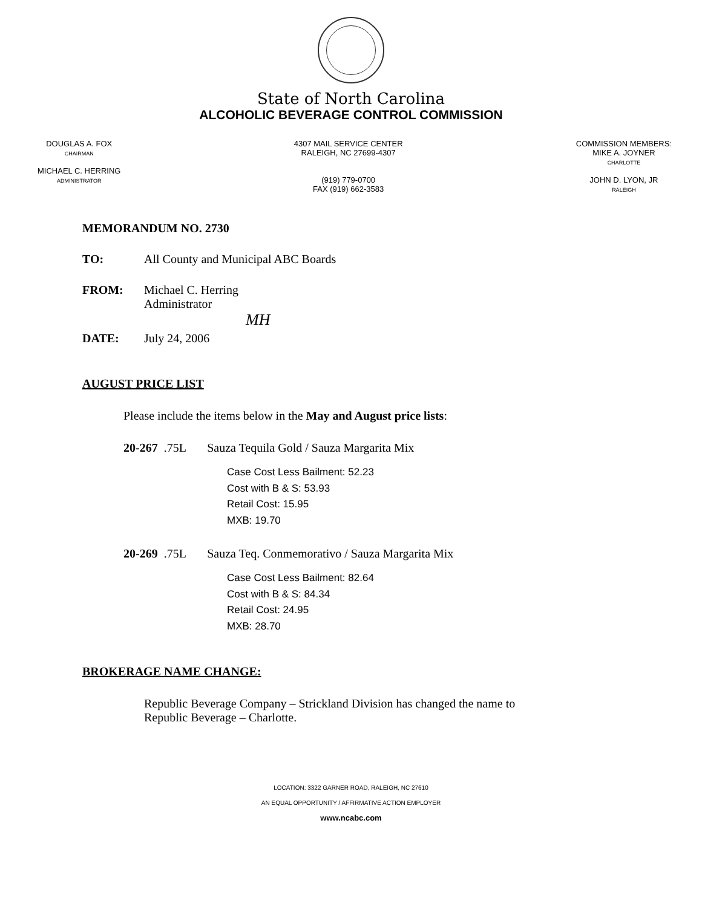State of North Carolina
ALCOHOLIC BEVERAGE CONTROL COMMISSION
DOUGLAS A. FOX
CHAIRMAN
MICHAEL C. HERRING
ADMINISTRATOR
4307 MAIL SERVICE CENTER
RALEIGH, NC 27699-4307
(919) 779-0700
FAX (919) 662-3583
COMMISSION MEMBERS:
MIKE A. JOYNER
CHARLOTTE
JOHN D. LYON, JR
RALEIGH
MEMORANDUM NO. 2730
TO: All County and Municipal ABC Boards
FROM: Michael C. Herring
Administrator
MH
DATE: July 24, 2006
AUGUST PRICE LIST
Please include the items below in the May and August price lists:
20-267 .75L Sauza Tequila Gold / Sauza Margarita Mix
Case Cost Less Bailment: 52.23
Cost with B & S: 53.93
Retail Cost: 15.95
MXB: 19.70
20-269 .75L Sauza Teq. Conmemorativo / Sauza Margarita Mix
Case Cost Less Bailment: 82.64
Cost with B & S: 84.34
Retail Cost: 24.95
MXB: 28.70
BROKERAGE NAME CHANGE:
Republic Beverage Company – Strickland Division has changed the name to
Republic Beverage – Charlotte.
LOCATION: 3322 GARNER ROAD, RALEIGH, NC 27610
AN EQUAL OPPORTUNITY / AFFIRMATIVE ACTION EMPLOYER
www.ncabc.com